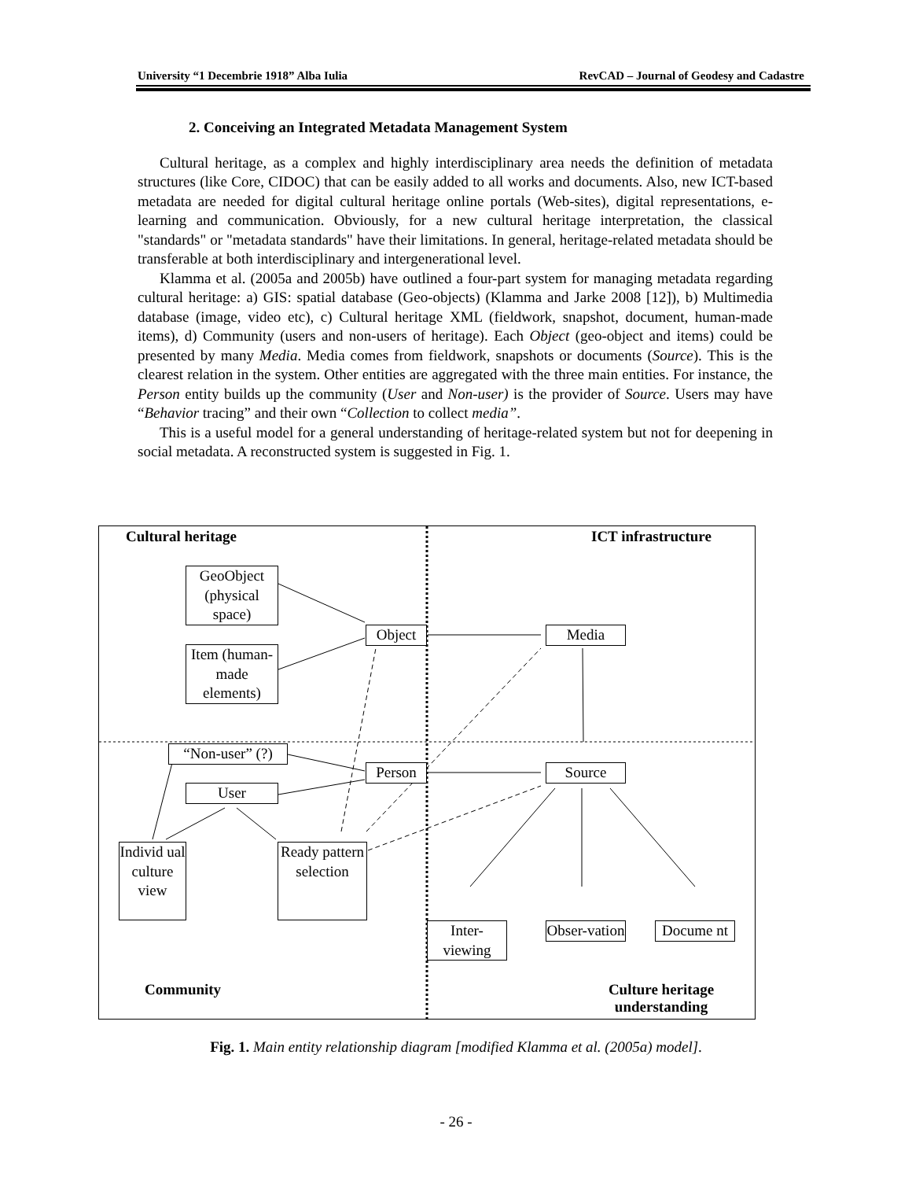University “1 Decembrie 1918” Alba Iulia RevCAD – Journal of Geodesy and Cadastre
2. Conceiving an Integrated Metadata Management System
Cultural heritage, as a complex and highly interdisciplinary area needs the definition of metadata structures (like Core, CIDOC) that can be easily added to all works and documents. Also, new ICT-based metadata are needed for digital cultural heritage online portals (Web-sites), digital representations, e-learning and communication. Obviously, for a new cultural heritage interpretation, the classical "standards" or "metadata standards" have their limitations. In general, heritage-related metadata should be transferable at both interdisciplinary and intergenerational level.
Klamma et al. (2005a and 2005b) have outlined a four-part system for managing metadata regarding cultural heritage: a) GIS: spatial database (Geo-objects) (Klamma and Jarke 2008 [12]), b) Multimedia database (image, video etc), c) Cultural heritage XML (fieldwork, snapshot, document, human-made items), d) Community (users and non-users of heritage). Each Object (geo-object and items) could be presented by many Media. Media comes from fieldwork, snapshots or documents (Source). This is the clearest relation in the system. Other entities are aggregated with the three main entities. For instance, the Person entity builds up the community (User and Non-user) is the provider of Source. Users may have “Behavior tracing” and their own “Collection to collect media”.
This is a useful model for a general understanding of heritage-related system but not for deepening in social metadata. A reconstructed system is suggested in Fig. 1.
Cultural heritage ICT infrastructure
GeoObject (physical space)
Item (human-made elements)
Object Media
“Non-user” (?)
Person Source
User
Individ ual culture view
Ready pattern selection
Inter-viewing
Obser-vation
Docume nt
Community
Culture heritage understanding
Fig. 1. Main entity relationship diagram [modified Klamma et al. (2005a) model].
- 26 -